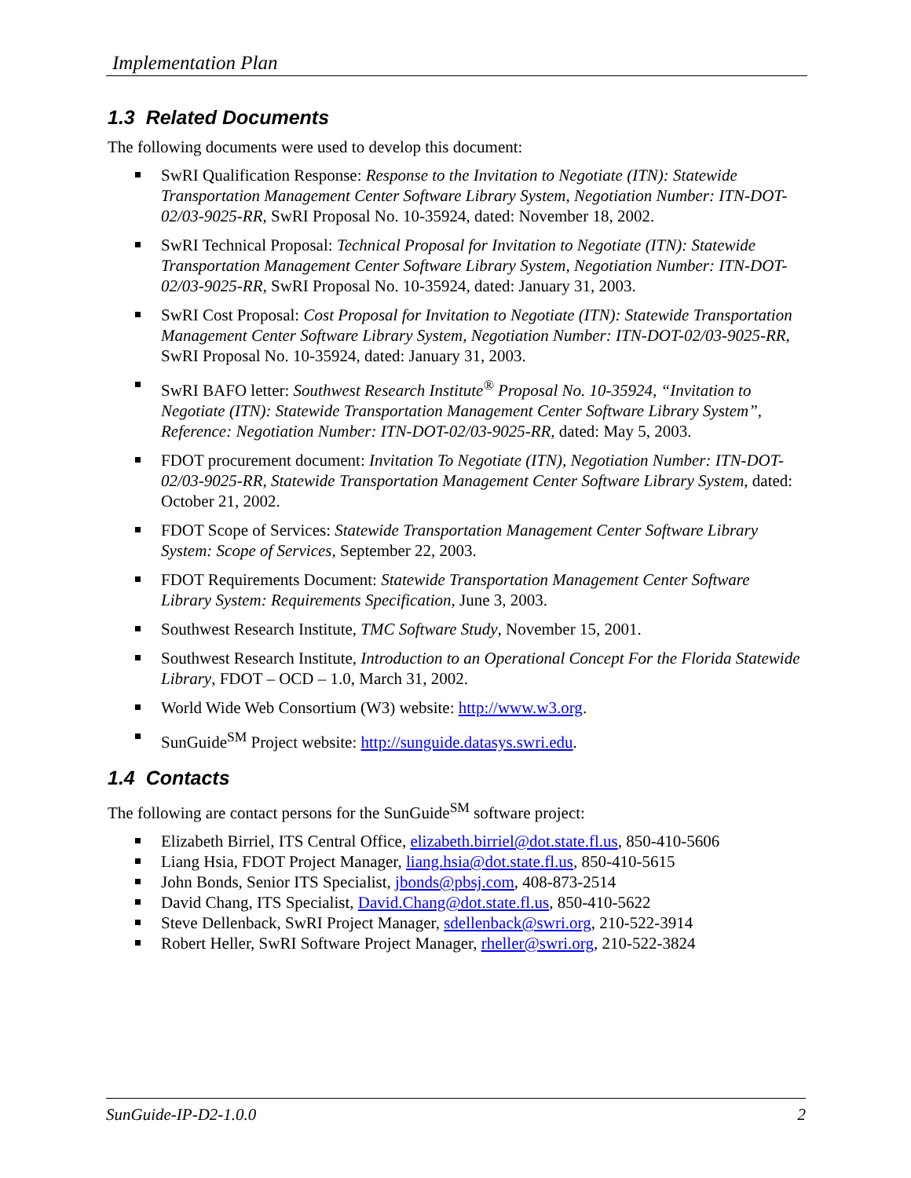Implementation Plan
1.3 Related Documents
The following documents were used to develop this document:
SwRI Qualification Response: Response to the Invitation to Negotiate (ITN): Statewide Transportation Management Center Software Library System, Negotiation Number: ITN-DOT-02/03-9025-RR, SwRI Proposal No. 10-35924, dated: November 18, 2002.
SwRI Technical Proposal: Technical Proposal for Invitation to Negotiate (ITN): Statewide Transportation Management Center Software Library System, Negotiation Number: ITN-DOT-02/03-9025-RR, SwRI Proposal No. 10-35924, dated: January 31, 2003.
SwRI Cost Proposal: Cost Proposal for Invitation to Negotiate (ITN): Statewide Transportation Management Center Software Library System, Negotiation Number: ITN-DOT-02/03-9025-RR, SwRI Proposal No. 10-35924, dated: January 31, 2003.
SwRI BAFO letter: Southwest Research Institute<sup>®</sup> Proposal No. 10-35924, “Invitation to Negotiate (ITN): Statewide Transportation Management Center Software Library System”, Reference: Negotiation Number: ITN-DOT-02/03-9025-RR, dated: May 5, 2003.
FDOT procurement document: Invitation To Negotiate (ITN), Negotiation Number: ITN-DOT-02/03-9025-RR, Statewide Transportation Management Center Software Library System, dated: October 21, 2002.
FDOT Scope of Services: Statewide Transportation Management Center Software Library System: Scope of Services, September 22, 2003.
FDOT Requirements Document: Statewide Transportation Management Center Software Library System: Requirements Specification, June 3, 2003.
Southwest Research Institute, TMC Software Study, November 15, 2001.
Southwest Research Institute, Introduction to an Operational Concept For the Florida Statewide Library, FDOT – OCD – 1.0, March 31, 2002.
World Wide Web Consortium (W3) website: http://www.w3.org.
SunGuide<sup>SM</sup> Project website: http://sunguide.datasys.swri.edu.
1.4 Contacts
The following are contact persons for the SunGuide<sup>SM</sup> software project:
Elizabeth Birriel, ITS Central Office, elizabeth.birriel@dot.state.fl.us, 850-410-5606
Liang Hsia, FDOT Project Manager, liang.hsia@dot.state.fl.us, 850-410-5615
John Bonds, Senior ITS Specialist, jbonds@pbsj.com, 408-873-2514
David Chang, ITS Specialist, David.Chang@dot.state.fl.us, 850-410-5622
Steve Dellenback, SwRI Project Manager, sdellenback@swri.org, 210-522-3914
Robert Heller, SwRI Software Project Manager, rheller@swri.org, 210-522-3824
SunGuide-IP-D2-1.0.0 2